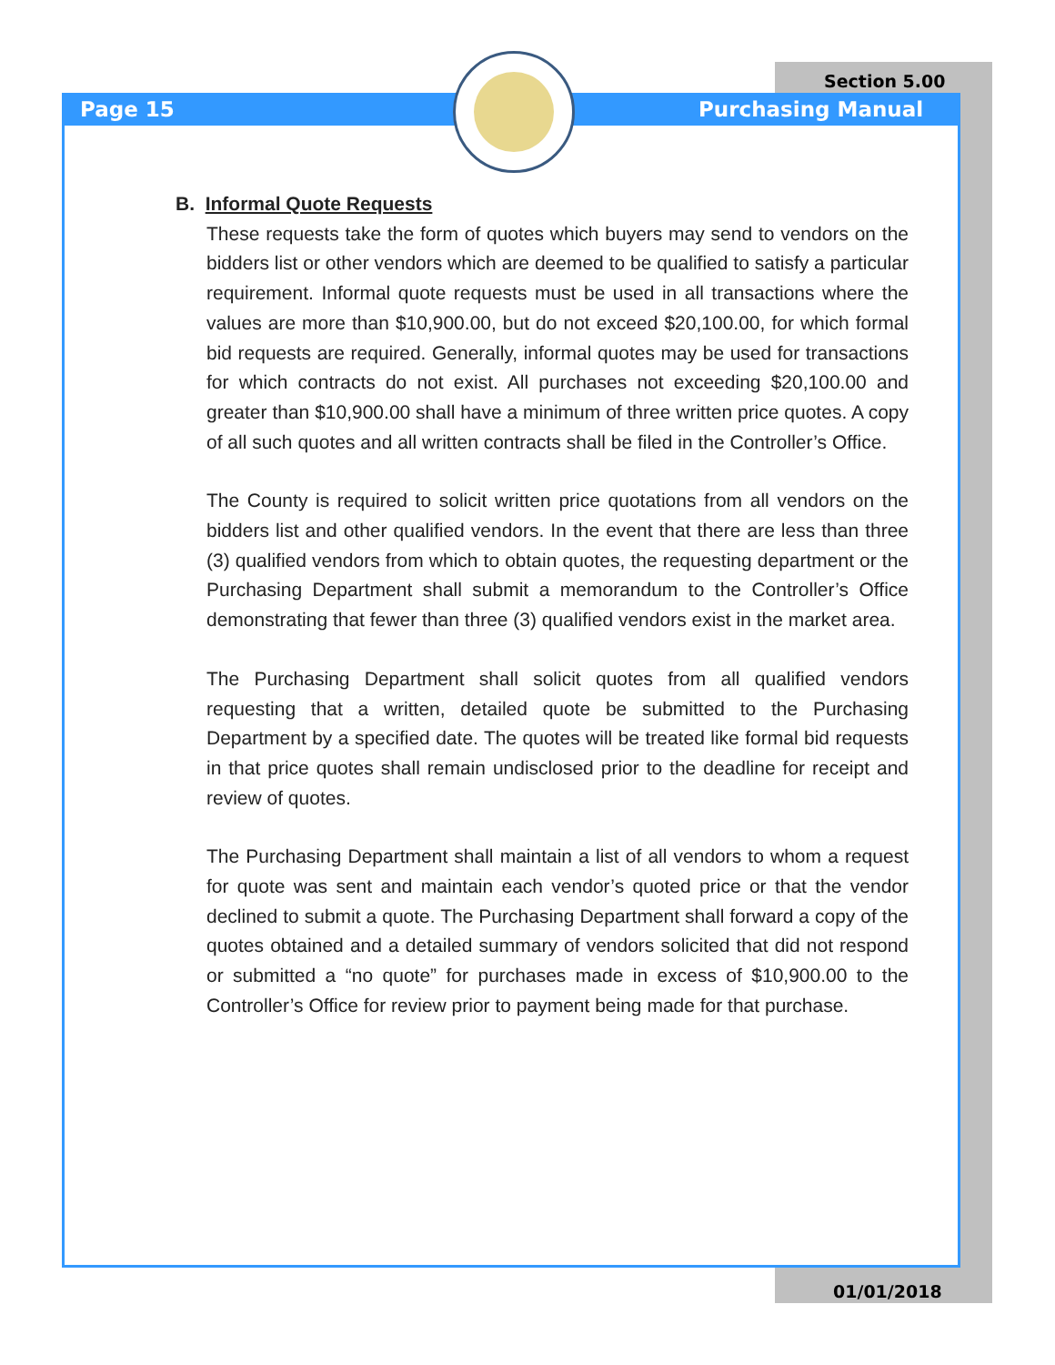Section 5.00
Page 15 Purchasing Manual
B. Informal Quote Requests
These requests take the form of quotes which buyers may send to vendors on the bidders list or other vendors which are deemed to be qualified to satisfy a particular requirement. Informal quote requests must be used in all transactions where the values are more than $10,900.00, but do not exceed $20,100.00, for which formal bid requests are required. Generally, informal quotes may be used for transactions for which contracts do not exist. All purchases not exceeding $20,100.00 and greater than $10,900.00 shall have a minimum of three written price quotes. A copy of all such quotes and all written contracts shall be filed in the Controller’s Office.
The County is required to solicit written price quotations from all vendors on the bidders list and other qualified vendors. In the event that there are less than three (3) qualified vendors from which to obtain quotes, the requesting department or the Purchasing Department shall submit a memorandum to the Controller’s Office demonstrating that fewer than three (3) qualified vendors exist in the market area.
The Purchasing Department shall solicit quotes from all qualified vendors requesting that a written, detailed quote be submitted to the Purchasing Department by a specified date. The quotes will be treated like formal bid requests in that price quotes shall remain undisclosed prior to the deadline for receipt and review of quotes.
The Purchasing Department shall maintain a list of all vendors to whom a request for quote was sent and maintain each vendor’s quoted price or that the vendor declined to submit a quote. The Purchasing Department shall forward a copy of the quotes obtained and a detailed summary of vendors solicited that did not respond or submitted a “no quote” for purchases made in excess of $10,900.00 to the Controller’s Office for review prior to payment being made for that purchase.
01/01/2018